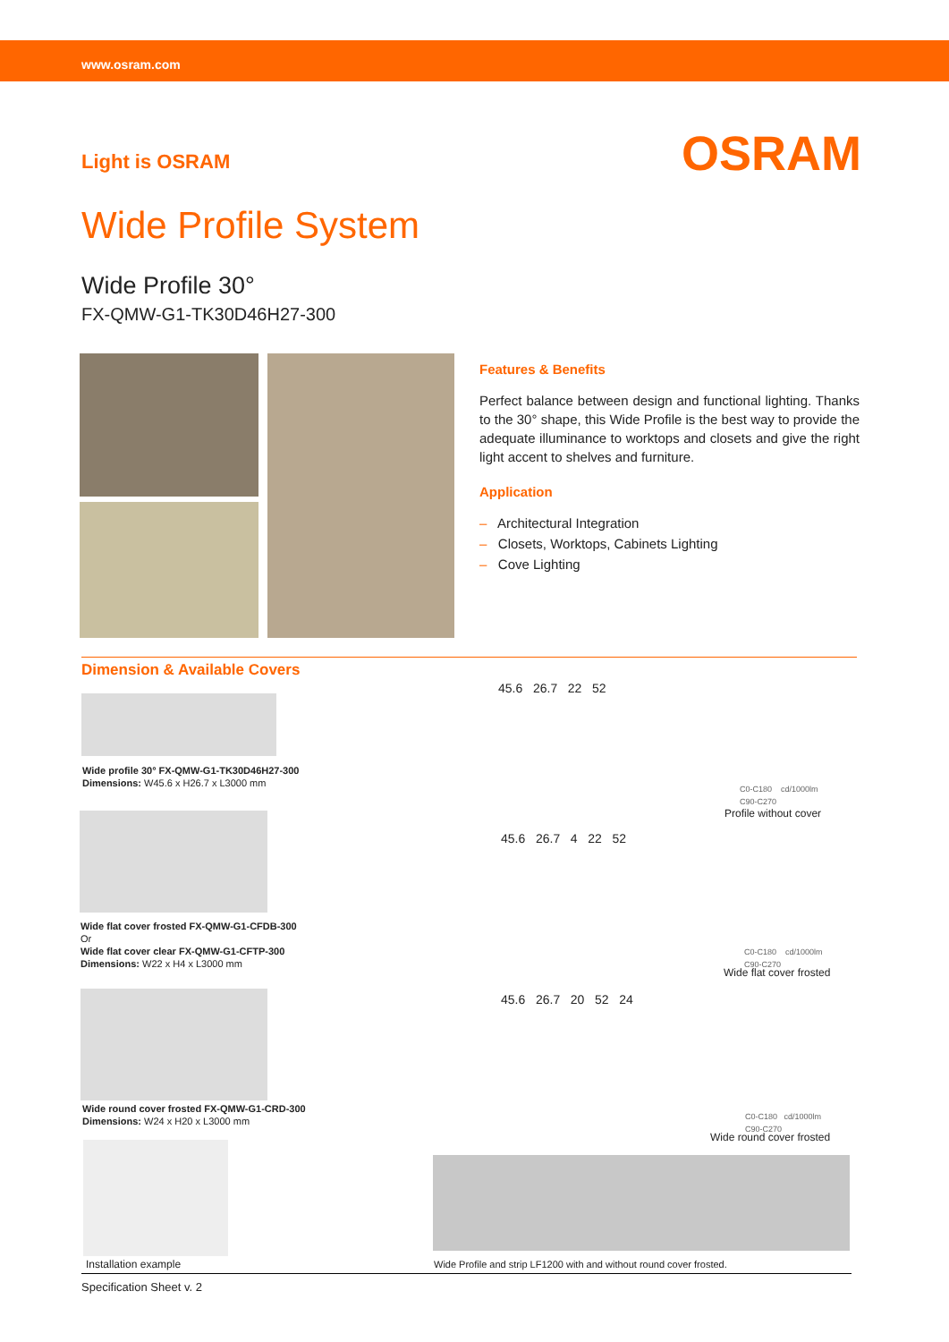www.osram.com
Light is OSRAM OSRAM
Wide Profile System
Wide Profile 30°
FX-QMW-G1-TK30D46H27-300
Features & Benefits
Perfect balance between design and functional lighting. Thanks to the 30° shape, this Wide Profile is the best way to provide the adequate illuminance to worktops and closets and give the right light accent to shelves and furniture.
Application
– Architectural Integration
– Closets, Worktops, Cabinets Lighting
– Cove Lighting
Dimension & Available Covers
Wide profile 30° FX-QMW-G1-TK30D46H27-300
Dimensions: W45.6 x H26.7 x L3000 mm
Wide flat cover frosted FX-QMW-G1-CFDB-300
Or
Wide flat cover clear FX-QMW-G1-CFTP-300
Dimensions: W22 x H4 x L3000 mm
Wide round cover frosted FX-QMW-G1-CRD-300
Dimensions: W24 x H20 x L3000 mm
Installation example
45.6 26.7 22 52
45.6 26.7 4 22 52
45.6 26.7 20 52 24
C0-C180 cd/1000lm
C90-C270
Profile without cover
C0-C180 cd/1000lm
C90-C270
Wide flat cover frosted
C0-C180 cd/1000lm
C90-C270
Wide round cover frosted
Wide Profile and strip LF1200 with and without round cover frosted.
Specification Sheet v. 2